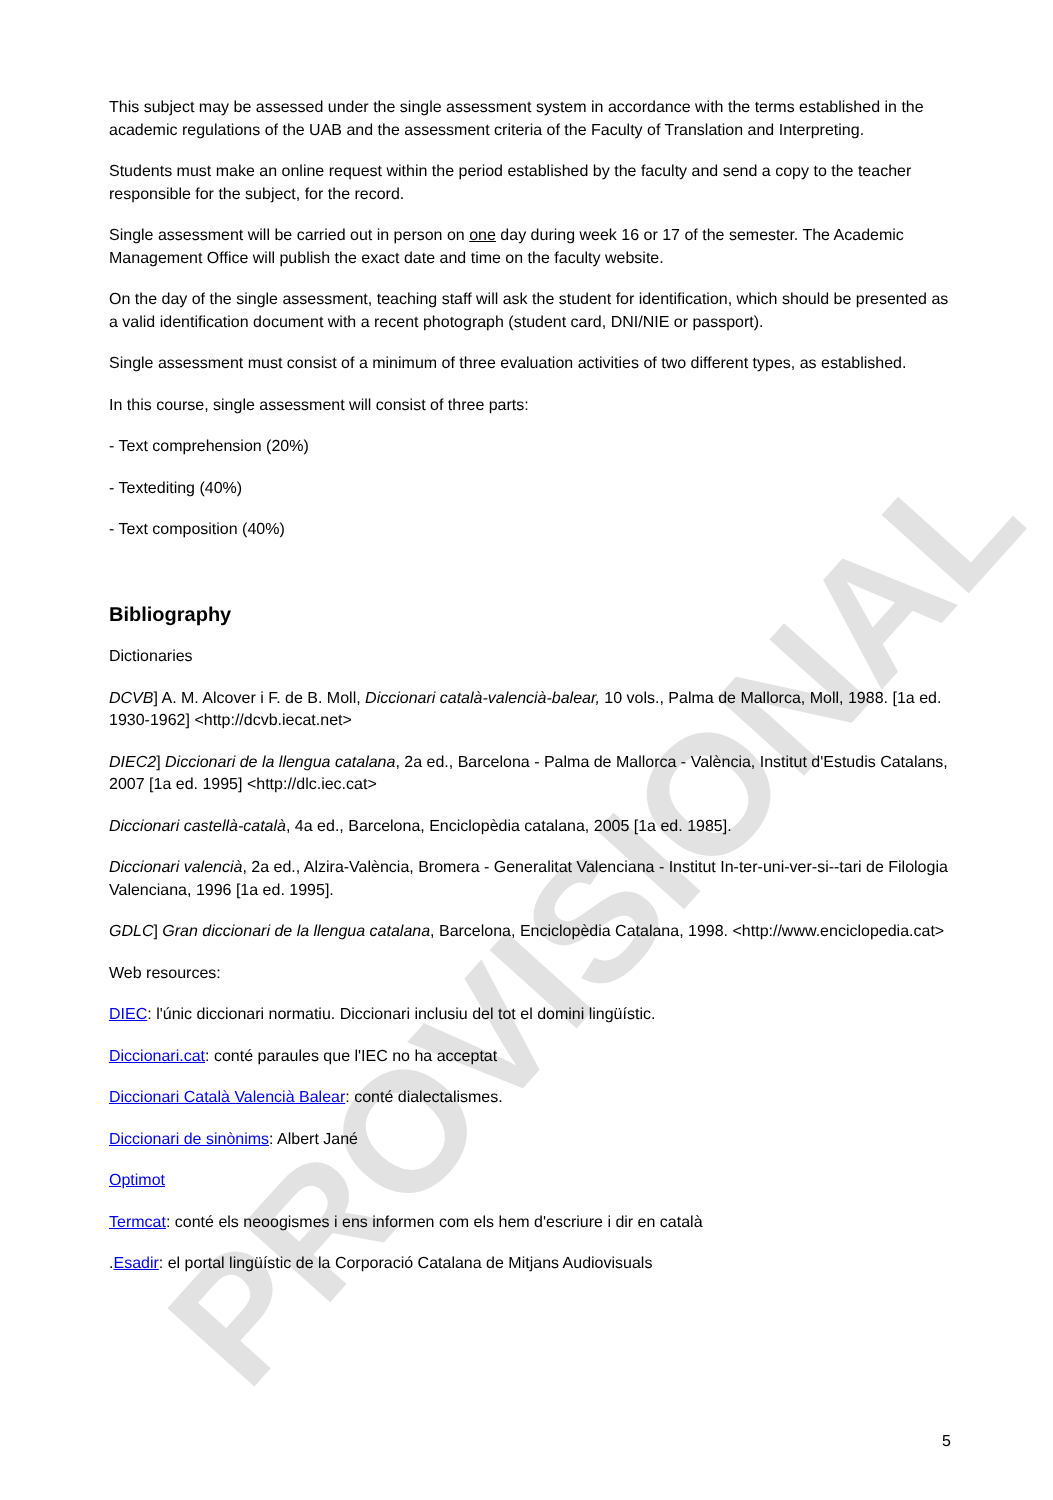PROVISIONAL
This subject may be assessed under the single assessment system in accordance with the terms established in the academic regulations of the UAB and the assessment criteria of the Faculty of Translation and Interpreting.
Students must make an online request within the period established by the faculty and send a copy to the teacher responsible for the subject, for the record.
Single assessment will be carried out in person on one day during week 16 or 17 of the semester. The Academic Management Office will publish the exact date and time on the faculty website.
On the day of the single assessment, teaching staff will ask the student for identification, which should be presented as a valid identification document with a recent photograph (student card, DNI/NIE or passport).
Single assessment must consist of a minimum of three evaluation activities of two different types, as established.
In this course, single assessment will consist of three parts:
- Text comprehension (20%)
- Textediting (40%)
- Text composition (40%)
Bibliography
Dictionaries
DCVB] A. M. Alcover i F. de B. Moll, Diccionari català-valencià-balear, 10 vols., Palma de Mallorca, Moll, 1988. [1a ed. 1930-1962] <http://dcvb.iecat.net>
DIEC2] Diccionari de la llengua catalana, 2a ed., Barcelona - Palma de Mallorca - València, Institut d'Estudis Catalans, 2007 [1a ed. 1995] <http://dlc.iec.cat>
Diccionari castellà-català, 4a ed., Barcelona, Enciclopèdia catalana, 2005 [1a ed. 1985].
Diccionari valencià, 2a ed., Alzira-València, Bromera - Generalitat Valenciana - Institut In-ter-uni-ver-si--tari de Filologia Valenciana, 1996 [1a ed. 1995].
GDLC] Gran diccionari de la llengua catalana, Barcelona, Enciclopèdia Catalana, 1998. <http://www.enciclopedia.cat>
Web resources:
DIEC: l'únic diccionari normatiu. Diccionari inclusiu del tot el domini lingüístic.
Diccionari.cat: conté paraules que l'IEC no ha acceptat
Diccionari Català Valencià Balear: conté dialectalismes.
Diccionari de sinònims: Albert Jané
Optimot
Termcat: conté els neoogismes i ens informen com els hem d'escriure i dir en català
.Esadir: el portal lingüístic de la Corporació Catalana de Mitjans Audiovisuals
5